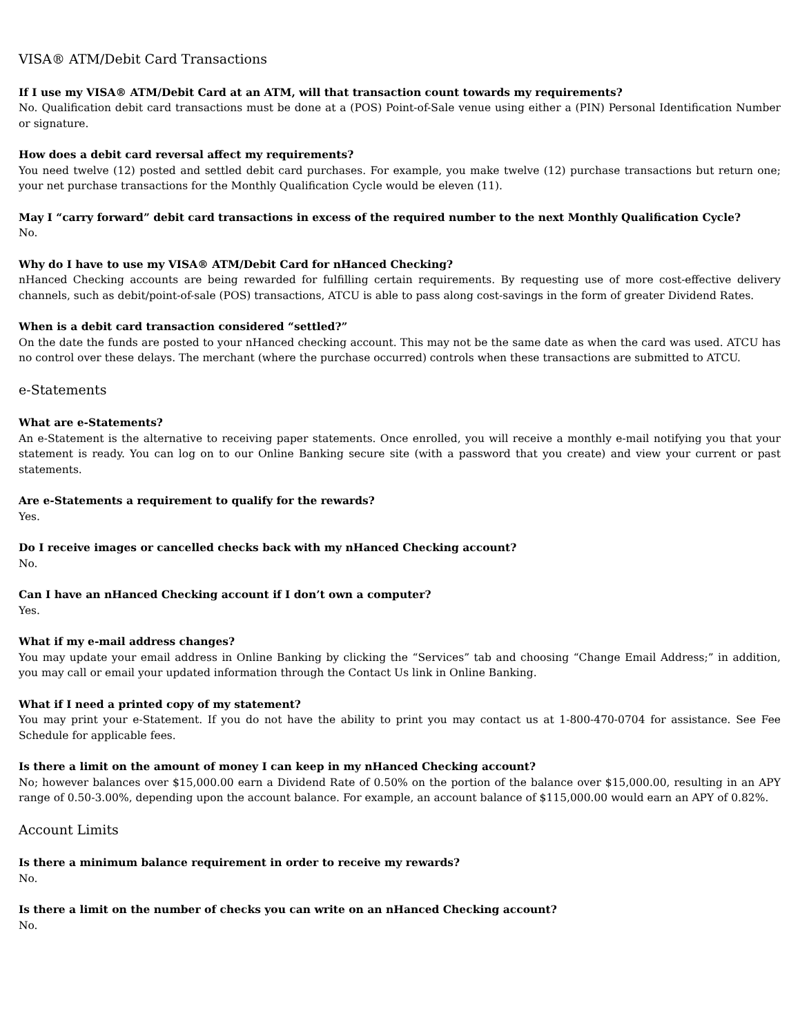VISA® ATM/Debit Card Transactions
If I use my VISA® ATM/Debit Card at an ATM, will that transaction count towards my requirements?
No. Qualification debit card transactions must be done at a (POS) Point-of-Sale venue using either a (PIN) Personal Identification Number or signature.
How does a debit card reversal affect my requirements?
You need twelve (12) posted and settled debit card purchases. For example, you make twelve (12) purchase transactions but return one; your net purchase transactions for the Monthly Qualification Cycle would be eleven (11).
May I “carry forward” debit card transactions in excess of the required number to the next Monthly Qualification Cycle?
No.
Why do I have to use my VISA® ATM/Debit Card for nHanced Checking?
nHanced Checking accounts are being rewarded for fulfilling certain requirements. By requesting use of more cost-effective delivery channels, such as debit/point-of-sale (POS) transactions, ATCU is able to pass along cost-savings in the form of greater Dividend Rates.
When is a debit card transaction considered “settled?”
On the date the funds are posted to your nHanced checking account. This may not be the same date as when the card was used. ATCU has no control over these delays. The merchant (where the purchase occurred) controls when these transactions are submitted to ATCU.
e-Statements
What are e-Statements?
An e-Statement is the alternative to receiving paper statements. Once enrolled, you will receive a monthly e-mail notifying you that your statement is ready. You can log on to our Online Banking secure site (with a password that you create) and view your current or past statements.
Are e-Statements a requirement to qualify for the rewards?
Yes.
Do I receive images or cancelled checks back with my nHanced Checking account?
No.
Can I have an nHanced Checking account if I don’t own a computer?
Yes.
What if my e-mail address changes?
You may update your email address in Online Banking by clicking the “Services” tab and choosing “Change Email Address;” in addition, you may call or email your updated information through the Contact Us link in Online Banking.
What if I need a printed copy of my statement?
You may print your e-Statement. If you do not have the ability to print you may contact us at 1-800-470-0704 for assistance. See Fee Schedule for applicable fees.
Is there a limit on the amount of money I can keep in my nHanced Checking account?
No; however balances over $15,000.00 earn a Dividend Rate of 0.50% on the portion of the balance over $15,000.00, resulting in an APY range of 0.50-3.00%, depending upon the account balance. For example, an account balance of $115,000.00 would earn an APY of 0.82%.
Account Limits
Is there a minimum balance requirement in order to receive my rewards?
No.
Is there a limit on the number of checks you can write on an nHanced Checking account?
No.